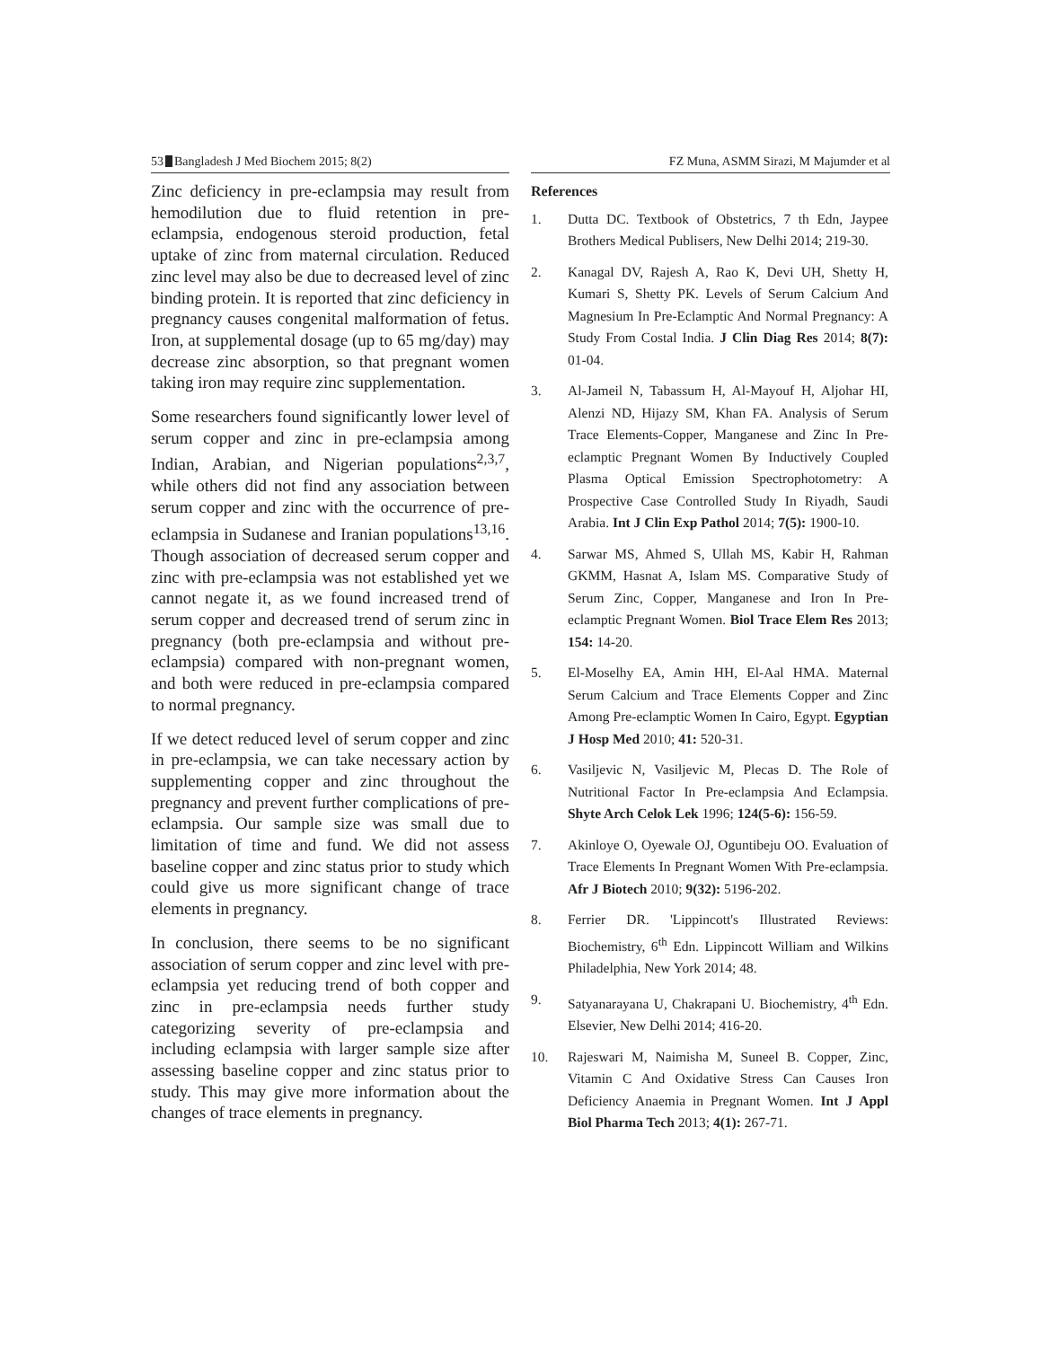53 Bangladesh J Med Biochem 2015; 8(2) FZ Muna, ASMM Sirazi, M Majumder et al
Zinc deficiency in pre-eclampsia may result from hemodilution due to fluid retention in pre-eclampsia, endogenous steroid production, fetal uptake of zinc from maternal circulation. Reduced zinc level may also be due to decreased level of zinc binding protein. It is reported that zinc deficiency in pregnancy causes congenital malformation of fetus. Iron, at supplemental dosage (up to 65 mg/day) may decrease zinc absorption, so that pregnant women taking iron may require zinc supplementation.
Some researchers found significantly lower level of serum copper and zinc in pre-eclampsia among Indian, Arabian, and Nigerian populations<sup>2,3,7</sup>, while others did not find any association between serum copper and zinc with the occurrence of pre-eclampsia in Sudanese and Iranian populations<sup>13,16</sup>. Though association of decreased serum copper and zinc with pre-eclampsia was not established yet we cannot negate it, as we found increased trend of serum copper and decreased trend of serum zinc in pregnancy (both pre-eclampsia and without pre-eclampsia) compared with non-pregnant women, and both were reduced in pre-eclampsia compared to normal pregnancy.
If we detect reduced level of serum copper and zinc in pre-eclampsia, we can take necessary action by supplementing copper and zinc throughout the pregnancy and prevent further complications of pre-eclampsia. Our sample size was small due to limitation of time and fund. We did not assess baseline copper and zinc status prior to study which could give us more significant change of trace elements in pregnancy.
In conclusion, there seems to be no significant association of serum copper and zinc level with pre-eclampsia yet reducing trend of both copper and zinc in pre-eclampsia needs further study categorizing severity of pre-eclampsia and including eclampsia with larger sample size after assessing baseline copper and zinc status prior to study. This may give more information about the changes of trace elements in pregnancy.
References
1. Dutta DC. Textbook of Obstetrics, 7 th Edn, Jaypee Brothers Medical Publisers, New Delhi 2014; 219-30.
2. Kanagal DV, Rajesh A, Rao K, Devi UH, Shetty H, Kumari S, Shetty PK. Levels of Serum Calcium And Magnesium In Pre-Eclamptic And Normal Pregnancy: A Study From Costal India. J Clin Diag Res 2014; 8(7): 01-04.
3. Al-Jameil N, Tabassum H, Al-Mayouf H, Aljohar HI, Alenzi ND, Hijazy SM, Khan FA. Analysis of Serum Trace Elements-Copper, Manganese and Zinc In Pre-eclamptic Pregnant Women By Inductively Coupled Plasma Optical Emission Spectrophotometry: A Prospective Case Controlled Study In Riyadh, Saudi Arabia. Int J Clin Exp Pathol 2014; 7(5): 1900-10.
4. Sarwar MS, Ahmed S, Ullah MS, Kabir H, Rahman GKMM, Hasnat A, Islam MS. Comparative Study of Serum Zinc, Copper, Manganese and Iron In Pre-eclamptic Pregnant Women. Biol Trace Elem Res 2013; 154: 14-20.
5. El-Moselhy EA, Amin HH, El-Aal HMA. Maternal Serum Calcium and Trace Elements Copper and Zinc Among Pre-eclamptic Women In Cairo, Egypt. Egyptian J Hosp Med 2010; 41: 520-31.
6. Vasiljevic N, Vasiljevic M, Plecas D. The Role of Nutritional Factor In Pre-eclampsia And Eclampsia. Shyte Arch Celok Lek 1996; 124(5-6): 156-59.
7. Akinloye O, Oyewale OJ, Oguntibeju OO. Evaluation of Trace Elements In Pregnant Women With Pre-eclampsia. Afr J Biotech 2010; 9(32): 5196-202.
8. Ferrier DR. 'Lippincott's Illustrated Reviews: Biochemistry, 6<sup>th</sup> Edn. Lippincott William and Wilkins Philadelphia, New York 2014; 48.
9. Satyanarayana U, Chakrapani U. Biochemistry, 4<sup>th</sup> Edn. Elsevier, New Delhi 2014; 416-20.
10. Rajeswari M, Naimisha M, Suneel B. Copper, Zinc, Vitamin C And Oxidative Stress Can Causes Iron Deficiency Anaemia in Pregnant Women. Int J Appl Biol Pharma Tech 2013; 4(1): 267-71.